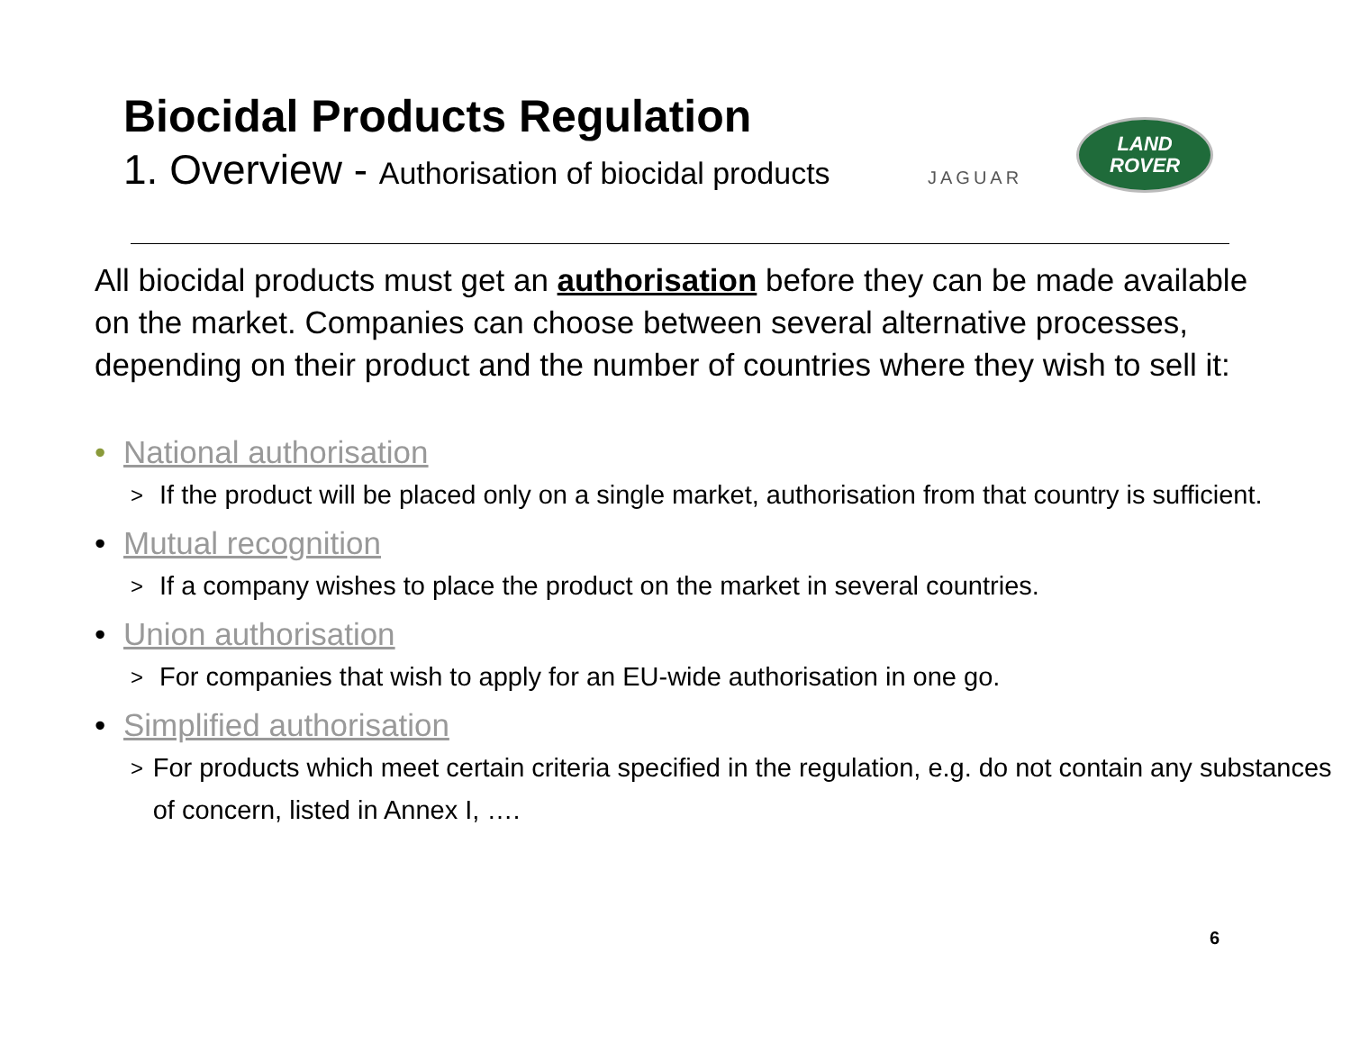Biocidal Products Regulation
1. Overview - Authorisation of biocidal products
JAGUAR
LAND
ROVER
All biocidal products must get an authorisation before they can be made available on the market. Companies can choose between several alternative processes, depending on their product and the number of countries where they wish to sell it:
• National authorisation
> If the product will be placed only on a single market, authorisation from that country is sufficient.
• Mutual recognition
> If a company wishes to place the product on the market in several countries.
• Union authorisation
> For companies that wish to apply for an EU-wide authorisation in one go.
• Simplified authorisation
> For products which meet certain criteria specified in the regulation, e.g. do not contain any substances of concern, listed in Annex I, ….
6